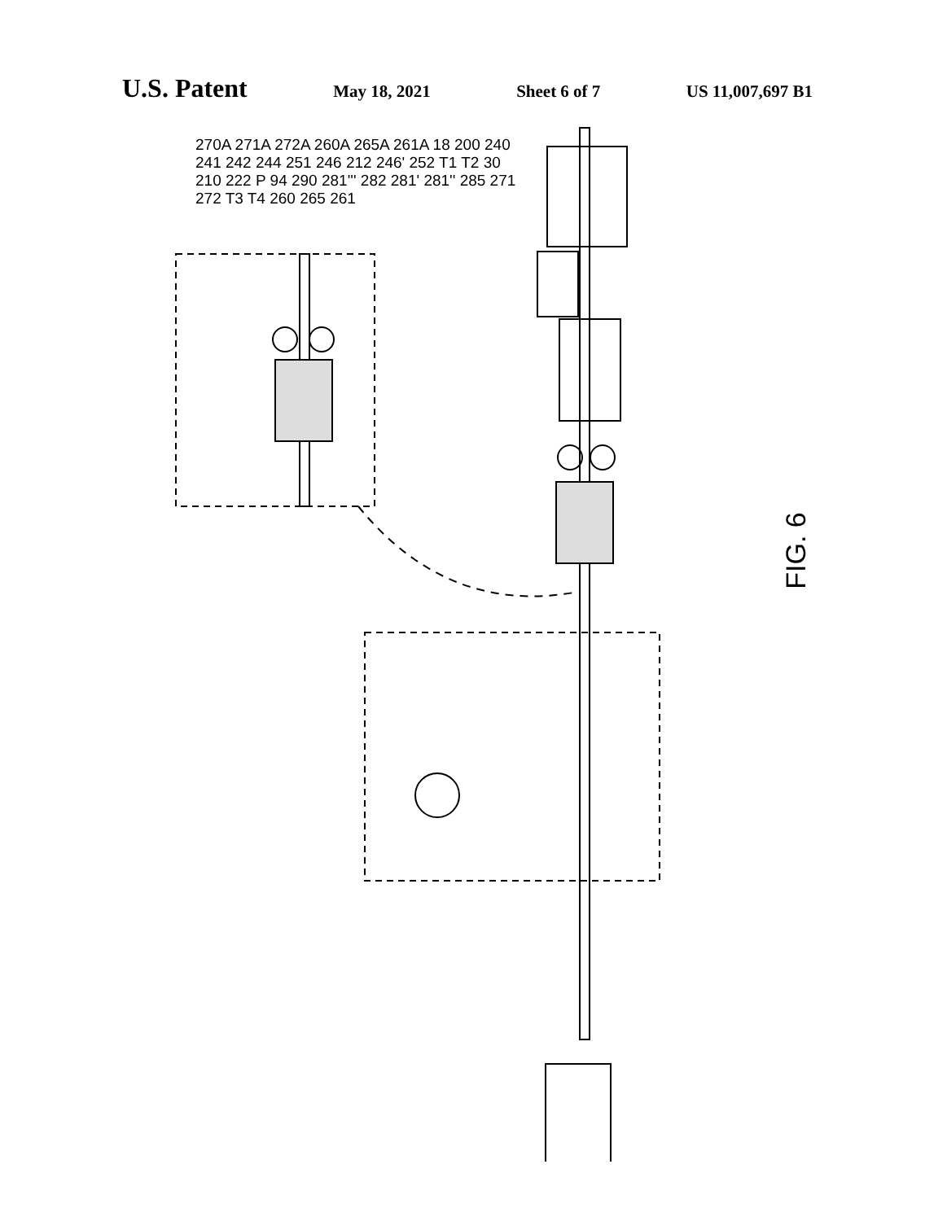U.S. Patent May 18, 2021 Sheet 6 of 7 US 11,007,697 B1
FIG. 6
270A 271A 272A 260A 265A 261A 18 200 240 241 242 244 251 246 212 246' 252 T1 T2 30 210 222 P 94 290 281''' 282 281' 281'' 285 271 272 T3 T4 260 265 261